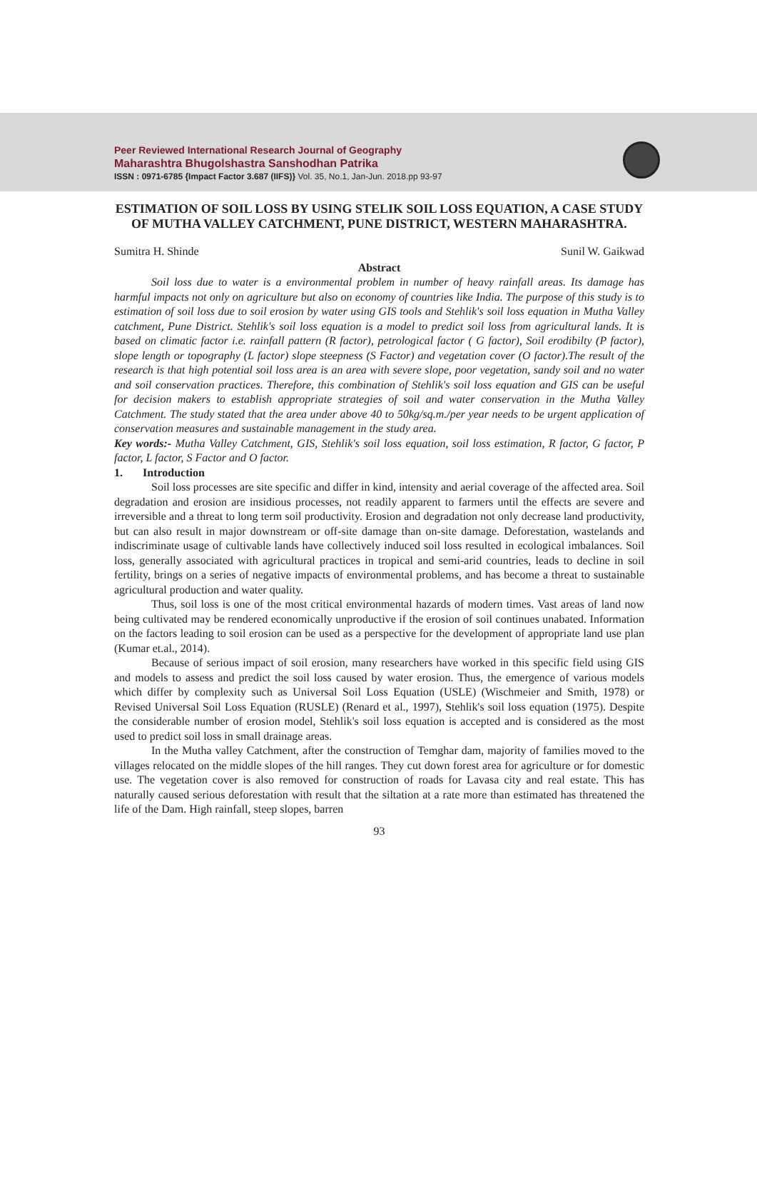Peer Reviewed International Research Journal of Geography
Maharashtra Bhugolshastra Sanshodhan Patrika
ISSN : 0971-6785 {Impact Factor 3.687 (IIFS)} Vol. 35, No.1, Jan-Jun. 2018.pp 93-97
ESTIMATION OF SOIL LOSS BY USING STELIK SOIL LOSS EQUATION, A CASE STUDY OF MUTHA VALLEY CATCHMENT, PUNE DISTRICT, WESTERN MAHARASHTRA.
Sumitra H. Shinde Sunil W. Gaikwad
Abstract
Soil loss due to water is a environmental problem in number of heavy rainfall areas. Its damage has harmful impacts not only on agriculture but also on economy of countries like India. The purpose of this study is to estimation of soil loss due to soil erosion by water using GIS tools and Stehlik's soil loss equation in Mutha Valley catchment, Pune District. Stehlik's soil loss equation is a model to predict soil loss from agricultural lands. It is based on climatic factor i.e. rainfall pattern (R factor), petrological factor ( G factor), Soil erodibilty (P factor), slope length or topography (L factor) slope steepness (S Factor) and vegetation cover (O factor).The result of the research is that high potential soil loss area is an area with severe slope, poor vegetation, sandy soil and no water and soil conservation practices. Therefore, this combination of Stehlik's soil loss equation and GIS can be useful for decision makers to establish appropriate strategies of soil and water conservation in the Mutha Valley Catchment. The study stated that the area under above 40 to 50kg/sq.m./per year needs to be urgent application of conservation measures and sustainable management in the study area.
Key words:- Mutha Valley Catchment, GIS, Stehlik's soil loss equation, soil loss estimation, R factor, G factor, P factor, L factor, S Factor and O factor.
1. Introduction
Soil loss processes are site specific and differ in kind, intensity and aerial coverage of the affected area. Soil degradation and erosion are insidious processes, not readily apparent to farmers until the effects are severe and irreversible and a threat to long term soil productivity. Erosion and degradation not only decrease land productivity, but can also result in major downstream or off-site damage than on-site damage. Deforestation, wastelands and indiscriminate usage of cultivable lands have collectively induced soil loss resulted in ecological imbalances. Soil loss, generally associated with agricultural practices in tropical and semi-arid countries, leads to decline in soil fertility, brings on a series of negative impacts of environmental problems, and has become a threat to sustainable agricultural production and water quality.
Thus, soil loss is one of the most critical environmental hazards of modern times. Vast areas of land now being cultivated may be rendered economically unproductive if the erosion of soil continues unabated. Information on the factors leading to soil erosion can be used as a perspective for the development of appropriate land use plan (Kumar et.al., 2014).
Because of serious impact of soil erosion, many researchers have worked in this specific field using GIS and models to assess and predict the soil loss caused by water erosion. Thus, the emergence of various models which differ by complexity such as Universal Soil Loss Equation (USLE) (Wischmeier and Smith, 1978) or Revised Universal Soil Loss Equation (RUSLE) (Renard et al., 1997), Stehlik's soil loss equation (1975). Despite the considerable number of erosion model, Stehlik's soil loss equation is accepted and is considered as the most used to predict soil loss in small drainage areas.
In the Mutha valley Catchment, after the construction of Temghar dam, majority of families moved to the villages relocated on the middle slopes of the hill ranges. They cut down forest area for agriculture or for domestic use. The vegetation cover is also removed for construction of roads for Lavasa city and real estate. This has naturally caused serious deforestation with result that the siltation at a rate more than estimated has threatened the life of the Dam. High rainfall, steep slopes, barren
93